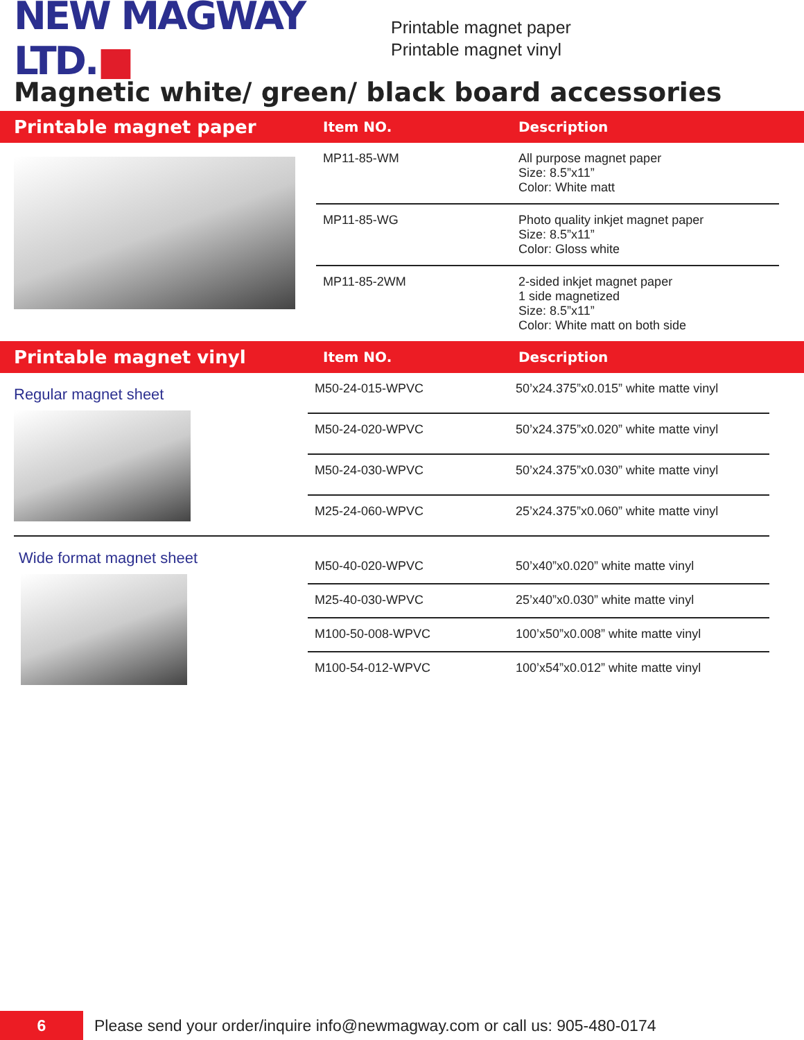NEW MAGWAY LTD.■
Printable magnet paper
Printable magnet vinyl
Magnetic white/ green/ black board accessories
Printable magnet paper
Item NO. Description
| MP11-85-WM | All purpose magnet paper Size: 8.5”x11” Color: White matt |
| MP11-85-WG | Photo quality inkjet magnet paper Size: 8.5”x11” Color: Gloss white |
| MP11-85-2WM | 2-sided inkjet magnet paper 1 side magnetized Size: 8.5”x11” Color: White matt on both side |
Printable magnet vinyl
Item NO. Description
Regular magnet sheet
| M50-24-015-WPVC | 50’x24.375”x0.015” white matte vinyl |
| M50-24-020-WPVC | 50’x24.375”x0.020” white matte vinyl |
| M50-24-030-WPVC | 50’x24.375”x0.030” white matte vinyl |
| M25-24-060-WPVC | 25’x24.375”x0.060” white matte vinyl |
Wide format magnet sheet
| M50-40-020-WPVC | 50’x40”x0.020” white matte vinyl |
| M25-40-030-WPVC | 25’x40”x0.030” white matte vinyl |
| M100-50-008-WPVC | 100’x50”x0.008” white matte vinyl |
| M100-54-012-WPVC | 100’x54”x0.012” white matte vinyl |
6
Please send your order/inquire info@newmagway.com or call us: 905-480-0174